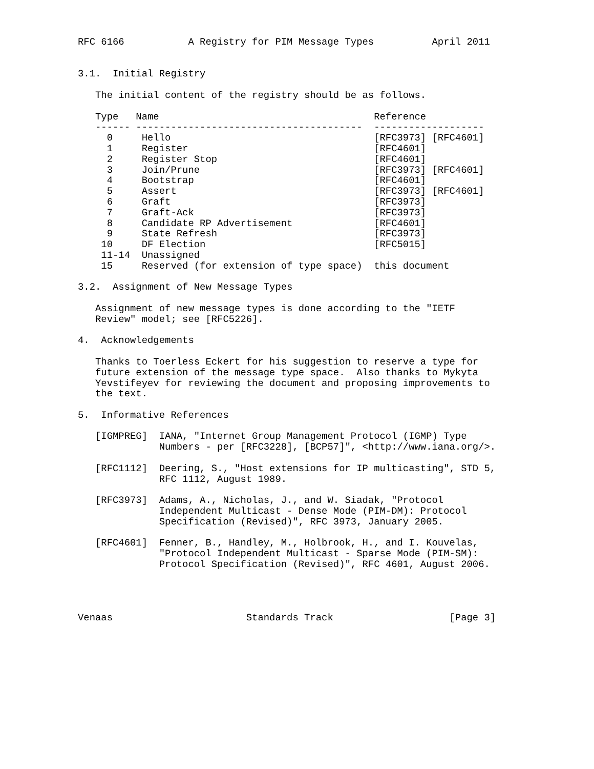RFC 6166           A Registry for PIM Message Types          April 2011


3.1.  Initial Registry

   The initial content of the registry should be as follows.
| Type | Name | Reference |
| --- | --- | --- |
| ------ | --------------------------------------- | ------------------- |
| 0 | Hello | [RFC3973] [RFC4601] |
| 1 | Register | [RFC4601] |
| 2 | Register Stop | [RFC4601] |
| 3 | Join/Prune | [RFC3973] [RFC4601] |
| 4 | Bootstrap | [RFC4601] |
| 5 | Assert | [RFC3973] [RFC4601] |
| 6 | Graft | [RFC3973] |
| 7 | Graft-Ack | [RFC3973] |
| 8 | Candidate RP Advertisement | [RFC4601] |
| 9 | State Refresh | [RFC3973] |
| 10 | DF Election | [RFC5015] |
| 11-14 | Unassigned | |
| 15 | Reserved (for extension of type space) | this document |
3.2. Assignment of New Message Types Assignment of new message types is done according to the "IETF Review" model; see [RFC5226]. 4. Acknowledgements Thanks to Toerless Eckert for his suggestion to reserve a type for future extension of the message type space. Also thanks to Mykyta Yevstifeyev for reviewing the document and proposing improvements to the text. 5. Informative References [IGMPREG] IANA, "Internet Group Management Protocol (IGMP) Type Numbers - per [RFC3228], [BCP57]", <http://www.iana.org/>. [RFC1112] Deering, S., "Host extensions for IP multicasting", STD 5, RFC 1112, August 1989. [RFC3973] Adams, A., Nicholas, J., and W. Siadak, "Protocol Independent Multicast - Dense Mode (PIM-DM): Protocol Specification (Revised)", RFC 3973, January 2005. [RFC4601] Fenner, B., Handley, M., Holbrook, H., and I. Kouvelas, "Protocol Independent Multicast - Sparse Mode (PIM-SM): Protocol Specification (Revised)", RFC 4601, August 2006. Venaas Standards Track [Page 3]